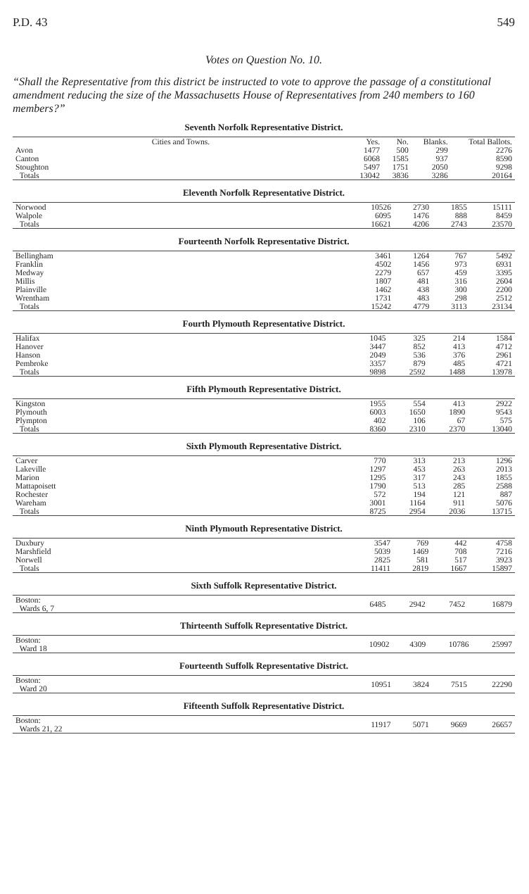P.D. 43 549
Votes on Question No. 10.
“Shall the Representative from this district be instructed to vote to approve the passage of a constitutional amendment reducing the size of the Massachusetts House of Representatives from 240 members to 160 members?”
Seventh Norfolk Representative District.
| Cities and Towns. | Yes. | No. | Blanks. | Total Ballots. |
| --- | --- | --- | --- | --- |
| Avon | 1477 | 500 | 299 | 2276 |
| Canton | 6068 | 1585 | 937 | 8590 |
| Stoughton | 5497 | 1751 | 2050 | 9298 |
| Totals | 13042 | 3836 | 3286 | 20164 |
Eleventh Norfolk Representative District.
| Norwood | 10526 | 2730 | 1855 | 15111 |
| Walpole | 6095 | 1476 | 888 | 8459 |
| Totals | 16621 | 4206 | 2743 | 23570 |
Fourteenth Norfolk Representative District.
| Bellingham | 3461 | 1264 | 767 | 5492 |
| Franklin | 4502 | 1456 | 973 | 6931 |
| Medway | 2279 | 657 | 459 | 3395 |
| Millis | 1807 | 481 | 316 | 2604 |
| Plainville | 1462 | 438 | 300 | 2200 |
| Wrentham | 1731 | 483 | 298 | 2512 |
| Totals | 15242 | 4779 | 3113 | 23134 |
Fourth Plymouth Representative District.
| Halifax | 1045 | 325 | 214 | 1584 |
| Hanover | 3447 | 852 | 413 | 4712 |
| Hanson | 2049 | 536 | 376 | 2961 |
| Pembroke | 3357 | 879 | 485 | 4721 |
| Totals | 9898 | 2592 | 1488 | 13978 |
Fifth Plymouth Representative District.
| Kingston | 1955 | 554 | 413 | 2922 |
| Plymouth | 6003 | 1650 | 1890 | 9543 |
| Plympton | 402 | 106 | 67 | 575 |
| Totals | 8360 | 2310 | 2370 | 13040 |
Sixth Plymouth Representative District.
| Carver | 770 | 313 | 213 | 1296 |
| Lakeville | 1297 | 453 | 263 | 2013 |
| Marion | 1295 | 317 | 243 | 1855 |
| Mattapoisett | 1790 | 513 | 285 | 2588 |
| Rochester | 572 | 194 | 121 | 887 |
| Wareham | 3001 | 1164 | 911 | 5076 |
| Totals | 8725 | 2954 | 2036 | 13715 |
Ninth Plymouth Representative District.
| Duxbury | 3547 | 769 | 442 | 4758 |
| Marshfield | 5039 | 1469 | 708 | 7216 |
| Norwell | 2825 | 581 | 517 | 3923 |
| Totals | 11411 | 2819 | 1667 | 15897 |
Sixth Suffolk Representative District.
| Boston: Wards 6, 7 | 6485 | 2942 | 7452 | 16879 |
Thirteenth Suffolk Representative District.
| Boston: Ward 18 | 10902 | 4309 | 10786 | 25997 |
Fourteenth Suffolk Representative District.
| Boston: Ward 20 | 10951 | 3824 | 7515 | 22290 |
Fifteenth Suffolk Representative District.
| Boston: Wards 21, 22 | 11917 | 5071 | 9669 | 26657 |